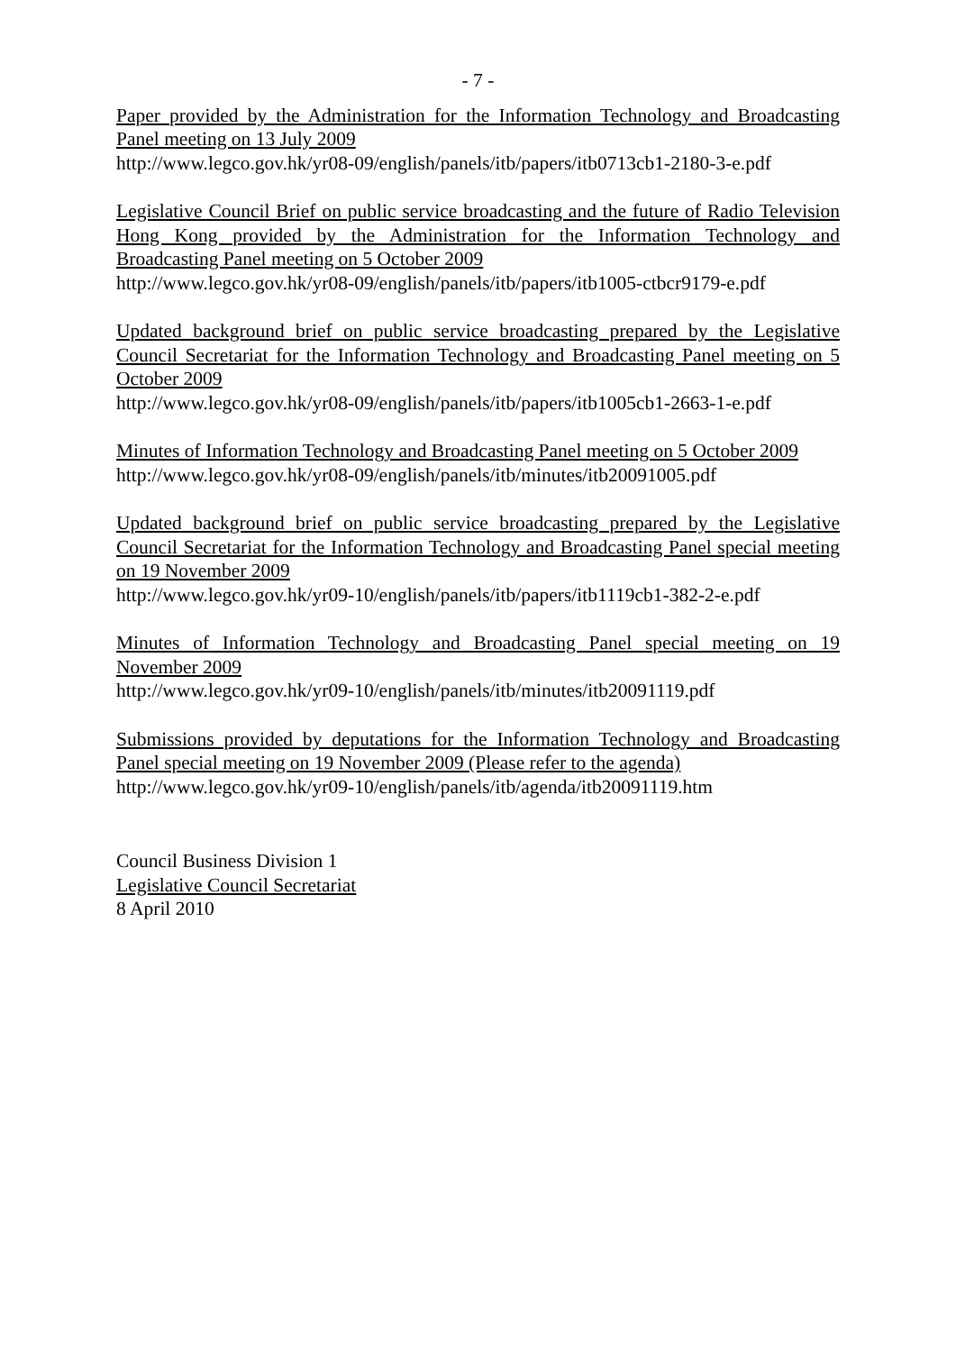- 7 -
Paper provided by the Administration for the Information Technology and Broadcasting Panel meeting on 13 July 2009
http://www.legco.gov.hk/yr08-09/english/panels/itb/papers/itb0713cb1-2180-3-e.pdf
Legislative Council Brief on public service broadcasting and the future of Radio Television Hong Kong provided by the Administration for the Information Technology and Broadcasting Panel meeting on 5 October 2009
http://www.legco.gov.hk/yr08-09/english/panels/itb/papers/itb1005-ctbcr9179-e.pdf
Updated background brief on public service broadcasting prepared by the Legislative Council Secretariat for the Information Technology and Broadcasting Panel meeting on 5 October 2009
http://www.legco.gov.hk/yr08-09/english/panels/itb/papers/itb1005cb1-2663-1-e.pdf
Minutes of Information Technology and Broadcasting Panel meeting on 5 October 2009
http://www.legco.gov.hk/yr08-09/english/panels/itb/minutes/itb20091005.pdf
Updated background brief on public service broadcasting prepared by the Legislative Council Secretariat for the Information Technology and Broadcasting Panel special meeting on 19 November 2009
http://www.legco.gov.hk/yr09-10/english/panels/itb/papers/itb1119cb1-382-2-e.pdf
Minutes of Information Technology and Broadcasting Panel special meeting on 19 November 2009
http://www.legco.gov.hk/yr09-10/english/panels/itb/minutes/itb20091119.pdf
Submissions provided by deputations for the Information Technology and Broadcasting Panel special meeting on 19 November 2009 (Please refer to the agenda)
http://www.legco.gov.hk/yr09-10/english/panels/itb/agenda/itb20091119.htm
Council Business Division 1
Legislative Council Secretariat
8 April 2010